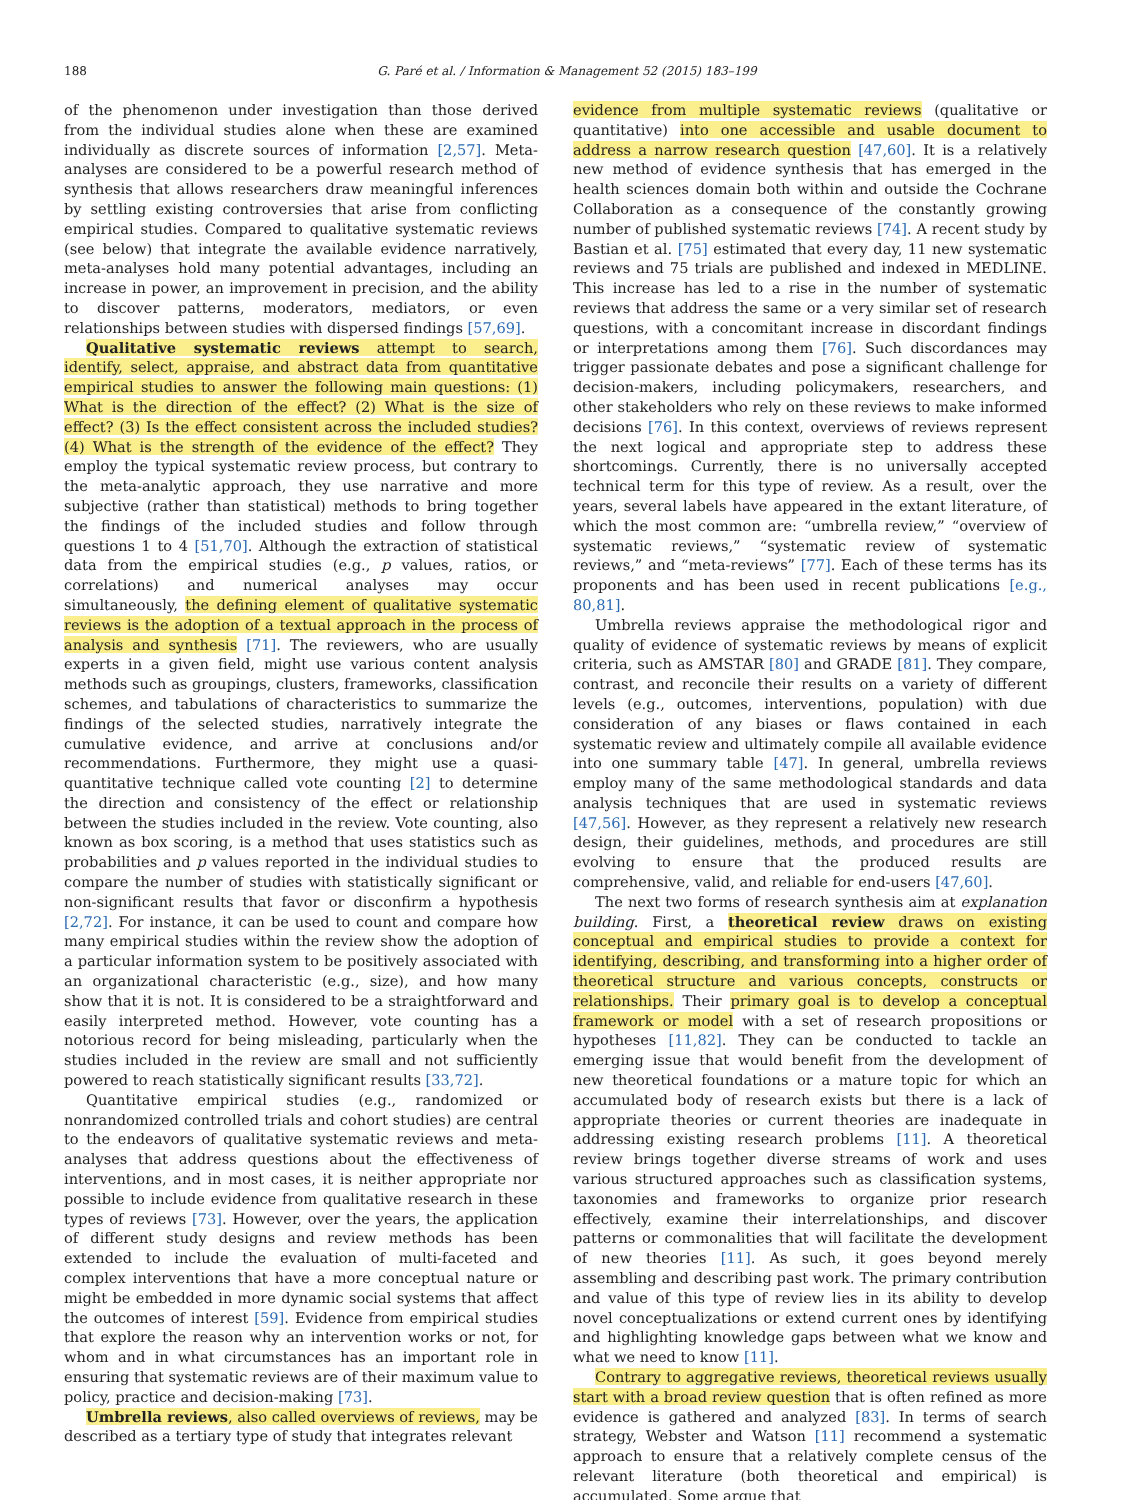188 G. Paré et al. / Information & Management 52 (2015) 183–199
of the phenomenon under investigation than those derived from the individual studies alone when these are examined individually as discrete sources of information [2,57]. Meta-analyses are considered to be a powerful research method of synthesis that allows researchers draw meaningful inferences by settling existing controversies that arise from conflicting empirical studies. Compared to qualitative systematic reviews (see below) that integrate the available evidence narratively, meta-analyses hold many potential advantages, including an increase in power, an improvement in precision, and the ability to discover patterns, moderators, mediators, or even relationships between studies with dispersed findings [57,69].
Qualitative systematic reviews attempt to search, identify, select, appraise, and abstract data from quantitative empirical studies to answer the following main questions: (1) What is the direction of the effect? (2) What is the size of effect? (3) Is the effect consistent across the included studies? (4) What is the strength of the evidence of the effect? They employ the typical systematic review process, but contrary to the meta-analytic approach, they use narrative and more subjective (rather than statistical) methods to bring together the findings of the included studies and follow through questions 1 to 4 [51,70]. Although the extraction of statistical data from the empirical studies (e.g., p values, ratios, or correlations) and numerical analyses may occur simultaneously, the defining element of qualitative systematic reviews is the adoption of a textual approach in the process of analysis and synthesis [71]. The reviewers, who are usually experts in a given field, might use various content analysis methods such as groupings, clusters, frameworks, classification schemes, and tabulations of characteristics to summarize the findings of the selected studies, narratively integrate the cumulative evidence, and arrive at conclusions and/or recommendations. Furthermore, they might use a quasi-quantitative technique called vote counting [2] to determine the direction and consistency of the effect or relationship between the studies included in the review. Vote counting, also known as box scoring, is a method that uses statistics such as probabilities and p values reported in the individual studies to compare the number of studies with statistically significant or non-significant results that favor or disconfirm a hypothesis [2,72]. For instance, it can be used to count and compare how many empirical studies within the review show the adoption of a particular information system to be positively associated with an organizational characteristic (e.g., size), and how many show that it is not. It is considered to be a straightforward and easily interpreted method. However, vote counting has a notorious record for being misleading, particularly when the studies included in the review are small and not sufficiently powered to reach statistically significant results [33,72].
Quantitative empirical studies (e.g., randomized or nonrandomized controlled trials and cohort studies) are central to the endeavors of qualitative systematic reviews and meta-analyses that address questions about the effectiveness of interventions, and in most cases, it is neither appropriate nor possible to include evidence from qualitative research in these types of reviews [73]. However, over the years, the application of different study designs and review methods has been extended to include the evaluation of multi-faceted and complex interventions that have a more conceptual nature or might be embedded in more dynamic social systems that affect the outcomes of interest [59]. Evidence from empirical studies that explore the reason why an intervention works or not, for whom and in what circumstances has an important role in ensuring that systematic reviews are of their maximum value to policy, practice and decision-making [73].
Umbrella reviews, also called overviews of reviews, may be described as a tertiary type of study that integrates relevant
evidence from multiple systematic reviews (qualitative or quantitative) into one accessible and usable document to address a narrow research question [47,60]. It is a relatively new method of evidence synthesis that has emerged in the health sciences domain both within and outside the Cochrane Collaboration as a consequence of the constantly growing number of published systematic reviews [74]. A recent study by Bastian et al. [75] estimated that every day, 11 new systematic reviews and 75 trials are published and indexed in MEDLINE. This increase has led to a rise in the number of systematic reviews that address the same or a very similar set of research questions, with a concomitant increase in discordant findings or interpretations among them [76]. Such discordances may trigger passionate debates and pose a significant challenge for decision-makers, including policymakers, researchers, and other stakeholders who rely on these reviews to make informed decisions [76]. In this context, overviews of reviews represent the next logical and appropriate step to address these shortcomings. Currently, there is no universally accepted technical term for this type of review. As a result, over the years, several labels have appeared in the extant literature, of which the most common are: “umbrella review,” “overview of systematic reviews,” “systematic review of systematic reviews,” and “meta-reviews” [77]. Each of these terms has its proponents and has been used in recent publications [e.g., 80,81].
Umbrella reviews appraise the methodological rigor and quality of evidence of systematic reviews by means of explicit criteria, such as AMSTAR [80] and GRADE [81]. They compare, contrast, and reconcile their results on a variety of different levels (e.g., outcomes, interventions, population) with due consideration of any biases or flaws contained in each systematic review and ultimately compile all available evidence into one summary table [47]. In general, umbrella reviews employ many of the same methodological standards and data analysis techniques that are used in systematic reviews [47,56]. However, as they represent a relatively new research design, their guidelines, methods, and procedures are still evolving to ensure that the produced results are comprehensive, valid, and reliable for end-users [47,60].
The next two forms of research synthesis aim at explanation building. First, a theoretical review draws on existing conceptual and empirical studies to provide a context for identifying, describing, and transforming into a higher order of theoretical structure and various concepts, constructs or relationships. Their primary goal is to develop a conceptual framework or model with a set of research propositions or hypotheses [11,82]. They can be conducted to tackle an emerging issue that would benefit from the development of new theoretical foundations or a mature topic for which an accumulated body of research exists but there is a lack of appropriate theories or current theories are inadequate in addressing existing research problems [11]. A theoretical review brings together diverse streams of work and uses various structured approaches such as classification systems, taxonomies and frameworks to organize prior research effectively, examine their interrelationships, and discover patterns or commonalities that will facilitate the development of new theories [11]. As such, it goes beyond merely assembling and describing past work. The primary contribution and value of this type of review lies in its ability to develop novel conceptualizations or extend current ones by identifying and highlighting knowledge gaps between what we know and what we need to know [11].
Contrary to aggregative reviews, theoretical reviews usually start with a broad review question that is often refined as more evidence is gathered and analyzed [83]. In terms of search strategy, Webster and Watson [11] recommend a systematic approach to ensure that a relatively complete census of the relevant literature (both theoretical and empirical) is accumulated. Some argue that